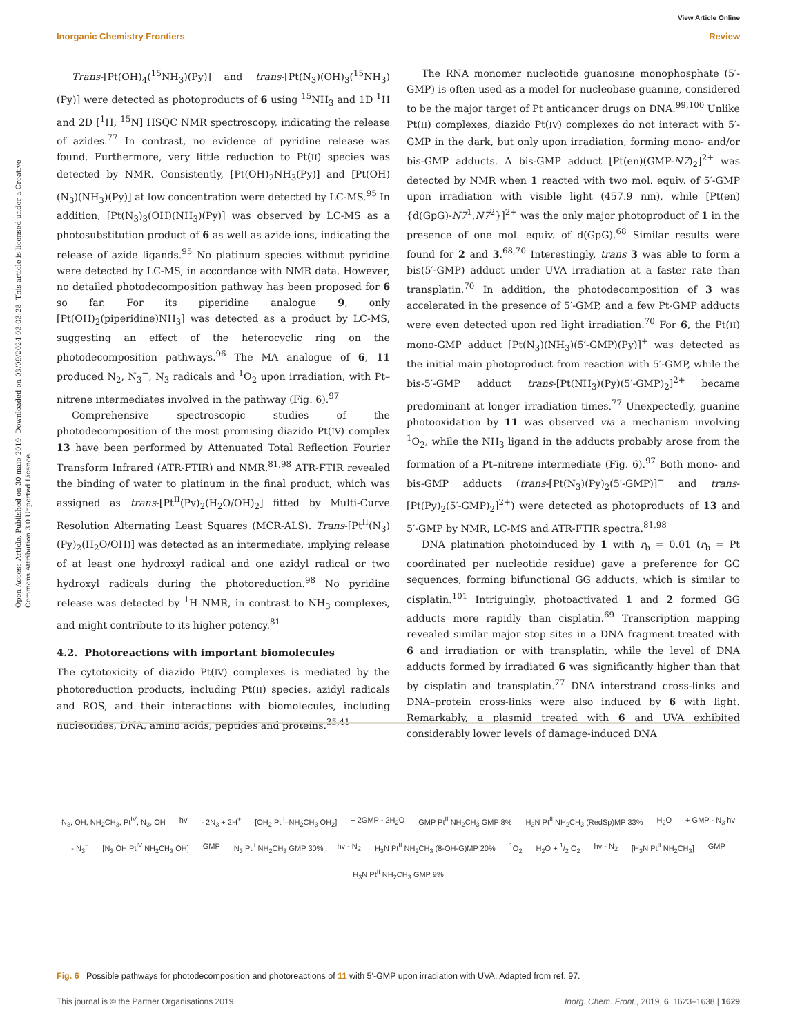View Article Online
Inorganic Chemistry Frontiers Review
Open Access Article. Published on 30 maio 2019. Downloaded on 03/09/2024 03:03:28. This article is licensed under a Creative Commons Attribution 3.0 Unported Licence.
Trans-[Pt(OH)<sub>4</sub>(<sup>15</sup>NH<sub>3</sub>)(Py)] and trans-[Pt(N<sub>3</sub>)(OH)<sub>3</sub>(<sup>15</sup>NH<sub>3</sub>)(Py)] were detected as photoproducts of 6 using <sup>15</sup>NH<sub>3</sub> and 1D <sup>1</sup>H and 2D [<sup>1</sup>H, <sup>15</sup>N] HSQC NMR spectroscopy, indicating the release of azides.<sup>77</sup> In contrast, no evidence of pyridine release was found. Furthermore, very little reduction to Pt(II) species was detected by NMR. Consistently, [Pt(OH)<sub>2</sub>NH<sub>3</sub>(Py)] and [Pt(OH)(N<sub>3</sub>)(NH<sub>3</sub>)(Py)] at low concentration were detected by LC-MS.<sup>95</sup> In addition, [Pt(N<sub>3</sub>)<sub>3</sub>(OH)(NH<sub>3</sub>)(Py)] was observed by LC-MS as a photosubstitution product of 6 as well as azide ions, indicating the release of azide ligands.<sup>95</sup> No platinum species without pyridine were detected by LC-MS, in accordance with NMR data. However, no detailed photodecomposition pathway has been proposed for 6 so far. For its piperidine analogue 9, only [Pt(OH)<sub>2</sub>(piperidine)NH<sub>3</sub>] was detected as a product by LC-MS, suggesting an effect of the heterocyclic ring on the photodecomposition pathways.<sup>96</sup> The MA analogue of 6, 11 produced N<sub>2</sub>, N<sub>3</sub><sup>−</sup>, N<sub>3</sub> radicals and <sup>1</sup>O<sub>2</sub> upon irradiation, with Pt–nitrene intermediates involved in the pathway (Fig. 6).<sup>97</sup>
Comprehensive spectroscopic studies of the photodecomposition of the most promising diazido Pt(IV) complex 13 have been performed by Attenuated Total Reflection Fourier Transform Infrared (ATR-FTIR) and NMR.<sup>81,98</sup> ATR-FTIR revealed the binding of water to platinum in the final product, which was assigned as trans-[Pt<sup>II</sup>(Py)<sub>2</sub>(H<sub>2</sub>O/OH)<sub>2</sub>] fitted by Multi-Curve Resolution Alternating Least Squares (MCR-ALS). Trans-[Pt<sup>II</sup>(N<sub>3</sub>)(Py)<sub>2</sub>(H<sub>2</sub>O/OH)] was detected as an intermediate, implying release of at least one hydroxyl radical and one azidyl radical or two hydroxyl radicals during the photoreduction.<sup>98</sup> No pyridine release was detected by <sup>1</sup>H NMR, in contrast to NH<sub>3</sub> complexes, and might contribute to its higher potency.<sup>81</sup>
4.2. Photoreactions with important biomolecules
The cytotoxicity of diazido Pt(IV) complexes is mediated by the photoreduction products, including Pt(II) species, azidyl radicals and ROS, and their interactions with biomolecules, including nucleotides, DNA, amino acids, peptides and proteins.<sup>35,41</sup>
The RNA monomer nucleotide guanosine monophosphate (5′-GMP) is often used as a model for nucleobase guanine, considered to be the major target of Pt anticancer drugs on DNA.<sup>99,100</sup> Unlike Pt(II) complexes, diazido Pt(IV) complexes do not interact with 5′-GMP in the dark, but only upon irradiation, forming mono- and/or bis-GMP adducts. A bis-GMP adduct [Pt(en)(GMP-N7)<sub>2</sub>]<sup>2+</sup> was detected by NMR when 1 reacted with two mol. equiv. of 5′-GMP upon irradiation with visible light (457.9 nm), while [Pt(en){d(GpG)-N7<sup>1</sup>,N7<sup>2</sup>}]<sup>2+</sup> was the only major photoproduct of 1 in the presence of one mol. equiv. of d(GpG).<sup>68</sup> Similar results were found for 2 and 3.<sup>68,70</sup> Interestingly, trans 3 was able to form a bis(5′-GMP) adduct under UVA irradiation at a faster rate than transplatin.<sup>70</sup> In addition, the photodecomposition of 3 was accelerated in the presence of 5′-GMP, and a few Pt-GMP adducts were even detected upon red light irradiation.<sup>70</sup> For 6, the Pt(II) mono-GMP adduct [Pt(N<sub>3</sub>)(NH<sub>3</sub>)(5′-GMP)(Py)]<sup>+</sup> was detected as the initial main photoproduct from reaction with 5′-GMP, while the bis-5′-GMP adduct trans-[Pt(NH<sub>3</sub>)(Py)(5′-GMP)<sub>2</sub>]<sup>2+</sup> became predominant at longer irradiation times.<sup>77</sup> Unexpectedly, guanine photooxidation by 11 was observed via a mechanism involving <sup>1</sup>O<sub>2</sub>, while the NH<sub>3</sub> ligand in the adducts probably arose from the formation of a Pt–nitrene intermediate (Fig. 6).<sup>97</sup> Both mono- and bis-GMP adducts (trans-[Pt(N<sub>3</sub>)(Py)<sub>2</sub>(5′-GMP)]<sup>+</sup> and trans-[Pt(Py)<sub>2</sub>(5′-GMP)<sub>2</sub>]<sup>2+</sup>) were detected as photoproducts of 13 and 5′-GMP by NMR, LC-MS and ATR-FTIR spectra.<sup>81,98</sup>
DNA platination photoinduced by 1 with r<sub>b</sub> = 0.01 (r<sub>b</sub> = Pt coordinated per nucleotide residue) gave a preference for GG sequences, forming bifunctional GG adducts, which is similar to cisplatin.<sup>101</sup> Intriguingly, photoactivated 1 and 2 formed GG adducts more rapidly than cisplatin.<sup>69</sup> Transcription mapping revealed similar major stop sites in a DNA fragment treated with 6 and irradiation or with transplatin, while the level of DNA adducts formed by irradiated 6 was significantly higher than that by cisplatin and transplatin.<sup>77</sup> DNA interstrand cross-links and DNA–protein cross-links were also induced by 6 with light. Remarkably, a plasmid treated with 6 and UVA exhibited considerably lower levels of damage-induced DNA
N<sub>3</sub>, OH, NH<sub>2</sub>CH<sub>3</sub>, Pt<sup>IV</sup>, N<sub>3</sub>, OH hv - 2N<sub>3</sub> + 2H<sup>+</sup> [OH<sub>2</sub> Pt<sup>II</sup>–NH<sub>2</sub>CH<sub>3</sub> OH<sub>2</sub>] + 2GMP - 2H<sub>2</sub>O GMP Pt<sup>II</sup> NH<sub>2</sub>CH<sub>3</sub> GMP 8% H<sub>3</sub>N Pt<sup>II</sup> NH<sub>2</sub>CH<sub>3</sub> (RedSp)MP 33% H<sub>2</sub>O + GMP - N<sub>3</sub> hv - N<sub>3</sub><sup>−</sup> [N<sub>3</sub> OH Pt<sup>IV</sup> NH<sub>2</sub>CH<sub>3</sub> OH] GMP N<sub>3</sub> Pt<sup>II</sup> NH<sub>2</sub>CH<sub>3</sub> GMP 30% hv - N<sub>2</sub> H<sub>3</sub>N Pt<sup>II</sup> NH<sub>2</sub>CH<sub>3</sub> (8-OH-G)MP 20% <sup>1</sup>O<sub>2</sub> H<sub>2</sub>O + 1/2 O<sub>2</sub> hv - N<sub>2</sub> [H<sub>3</sub>N Pt<sup>II</sup> NH<sub>2</sub>CH<sub>3</sub>] GMP H<sub>3</sub>N Pt<sup>II</sup> NH<sub>2</sub>CH<sub>3</sub> GMP 9%
Fig. 6 Possible pathways for photodecomposition and photoreactions of 11 with 5′-GMP upon irradiation with UVA. Adapted from ref. 97.
This journal is © the Partner Organisations 2019 Inorg. Chem. Front., 2019, 6, 1623–1638 | 1629